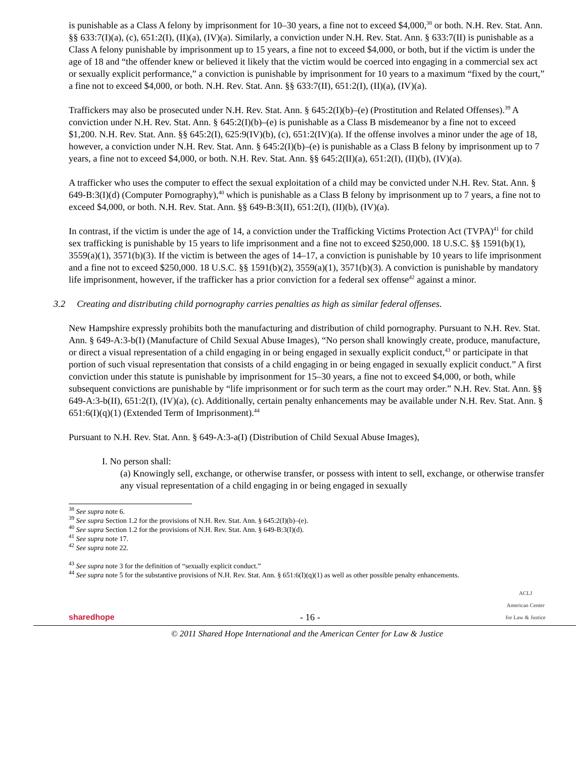is punishable as a Class A felony by imprisonment for 10–30 years, a fine not to exceed $4,000,<sup>38</sup> or both. N.H. Rev. Stat. Ann. §§ 633:7(I)(a), (c), 651:2(I), (II)(a), (IV)(a). Similarly, a conviction under N.H. Rev. Stat. Ann. § 633:7(II) is punishable as a Class A felony punishable by imprisonment up to 15 years, a fine not to exceed $4,000, or both, but if the victim is under the age of 18 and “the offender knew or believed it likely that the victim would be coerced into engaging in a commercial sex act or sexually explicit performance,” a conviction is punishable by imprisonment for 10 years to a maximum “fixed by the court,” a fine not to exceed $4,000, or both. N.H. Rev. Stat. Ann. §§ 633:7(II), 651:2(I), (II)(a), (IV)(a).
Traffickers may also be prosecuted under N.H. Rev. Stat. Ann. § 645:2(I)(b)–(e) (Prostitution and Related Offenses).<sup>39</sup> A conviction under N.H. Rev. Stat. Ann. § 645:2(I)(b)–(e) is punishable as a Class B misdemeanor by a fine not to exceed $1,200. N.H. Rev. Stat. Ann. §§ 645:2(I), 625:9(IV)(b), (c), 651:2(IV)(a). If the offense involves a minor under the age of 18, however, a conviction under N.H. Rev. Stat. Ann. § 645:2(I)(b)–(e) is punishable as a Class B felony by imprisonment up to 7 years, a fine not to exceed $4,000, or both. N.H. Rev. Stat. Ann. §§ 645:2(II)(a), 651:2(I), (II)(b), (IV)(a).
A trafficker who uses the computer to effect the sexual exploitation of a child may be convicted under N.H. Rev. Stat. Ann. § 649-B:3(I)(d) (Computer Pornography),<sup>40</sup> which is punishable as a Class B felony by imprisonment up to 7 years, a fine not to exceed $4,000, or both. N.H. Rev. Stat. Ann. §§ 649-B:3(II), 651:2(I), (II)(b), (IV)(a).
In contrast, if the victim is under the age of 14, a conviction under the Trafficking Victims Protection Act (TVPA)<sup>41</sup> for child sex trafficking is punishable by 15 years to life imprisonment and a fine not to exceed $250,000. 18 U.S.C. §§ 1591(b)(1), 3559(a)(1), 3571(b)(3). If the victim is between the ages of 14–17, a conviction is punishable by 10 years to life imprisonment and a fine not to exceed $250,000. 18 U.S.C. §§ 1591(b)(2), 3559(a)(1), 3571(b)(3). A conviction is punishable by mandatory life imprisonment, however, if the trafficker has a prior conviction for a federal sex offense<sup>42</sup> against a minor.
3.2 Creating and distributing child pornography carries penalties as high as similar federal offenses.
New Hampshire expressly prohibits both the manufacturing and distribution of child pornography. Pursuant to N.H. Rev. Stat. Ann. § 649-A:3-b(I) (Manufacture of Child Sexual Abuse Images), “No person shall knowingly create, produce, manufacture, or direct a visual representation of a child engaging in or being engaged in sexually explicit conduct,<sup>43</sup> or participate in that portion of such visual representation that consists of a child engaging in or being engaged in sexually explicit conduct.” A first conviction under this statute is punishable by imprisonment for 15–30 years, a fine not to exceed $4,000, or both, while subsequent convictions are punishable by “life imprisonment or for such term as the court may order.” N.H. Rev. Stat. Ann. §§ 649-A:3-b(II), 651:2(I), (IV)(a), (c). Additionally, certain penalty enhancements may be available under N.H. Rev. Stat. Ann. § 651:6(I)(q)(1) (Extended Term of Imprisonment).<sup>44</sup>
Pursuant to N.H. Rev. Stat. Ann. § 649-A:3-a(I) (Distribution of Child Sexual Abuse Images),
I. No person shall:
(a) Knowingly sell, exchange, or otherwise transfer, or possess with intent to sell, exchange, or otherwise transfer any visual representation of a child engaging in or being engaged in sexually
<sup>38</sup> See supra note 6.
<sup>39</sup> See supra Section 1.2 for the provisions of N.H. Rev. Stat. Ann. § 645:2(I)(b)–(e).
<sup>40</sup> See supra Section 1.2 for the provisions of N.H. Rev. Stat. Ann. § 649-B:3(I)(d).
<sup>41</sup> See supra note 17.
<sup>42</sup> See supra note 22.
<sup>43</sup> See supra note 3 for the definition of “sexually explicit conduct.”
<sup>44</sup> See supra note 5 for the substantive provisions of N.H. Rev. Stat. Ann. § 651:6(I)(q)(1) as well as other possible penalty enhancements.
sharedhope
- 16 -
ACLJ
American Center
for Law & Justice
© 2011 Shared Hope International and the American Center for Law & Justice